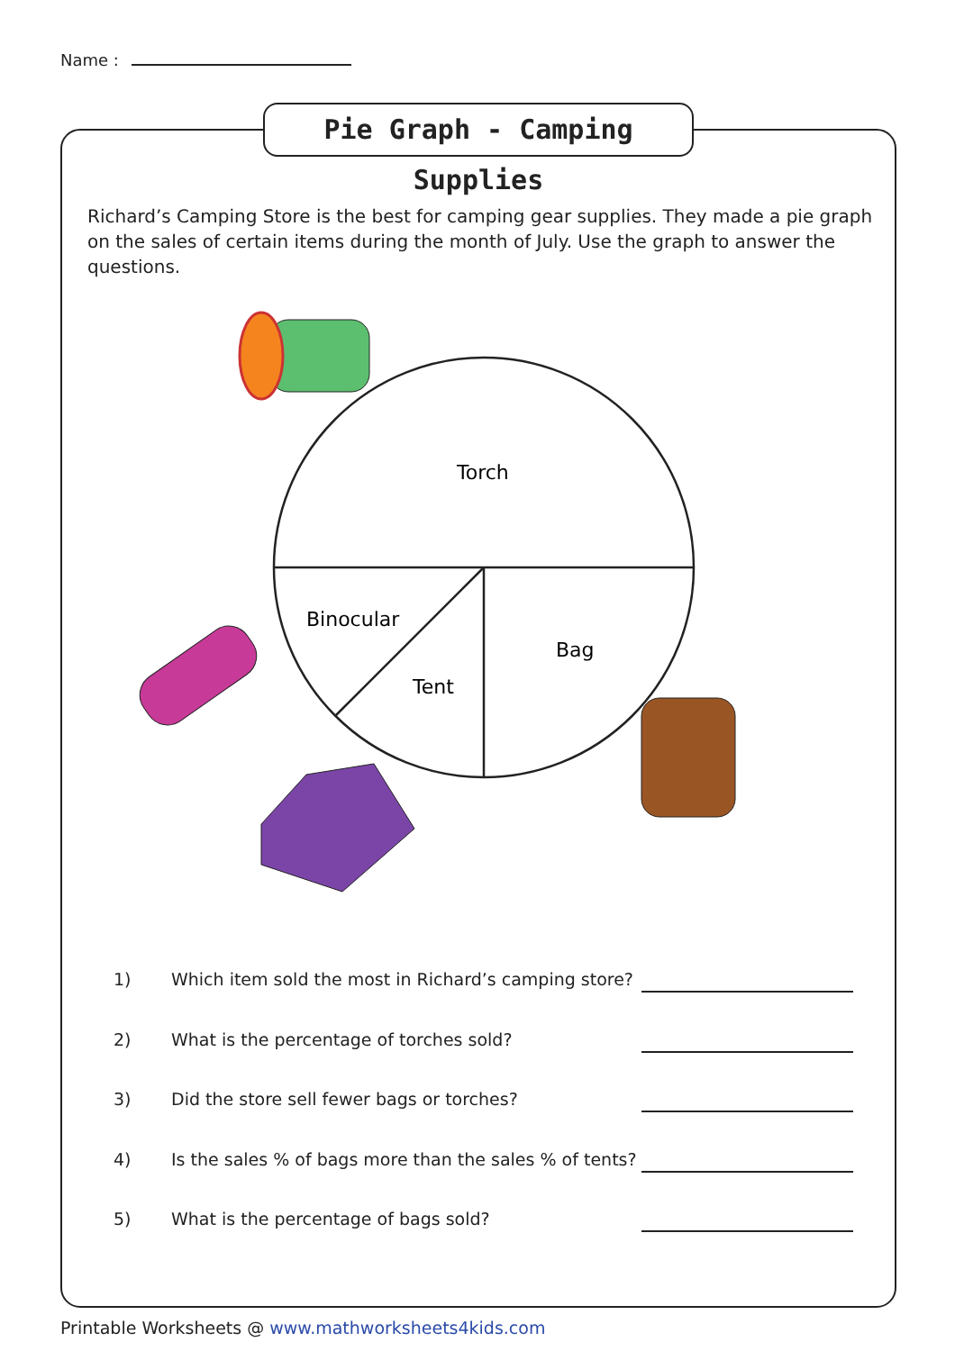Name :
Pie Graph - Camping Supplies
Richard’s Camping Store is the best for camping gear supplies. They made a pie graph on the sales of certain items during the month of July. Use the graph to answer the questions.
Torch
Binocular
Tent
Bag
1) Which item sold the most in Richard’s camping store?
2) What is the percentage of torches sold?
3) Did the store sell fewer bags or torches?
4) Is the sales % of bags more than the sales % of tents?
5) What is the percentage of bags sold?
Printable Worksheets @ www.mathworksheets4kids.com